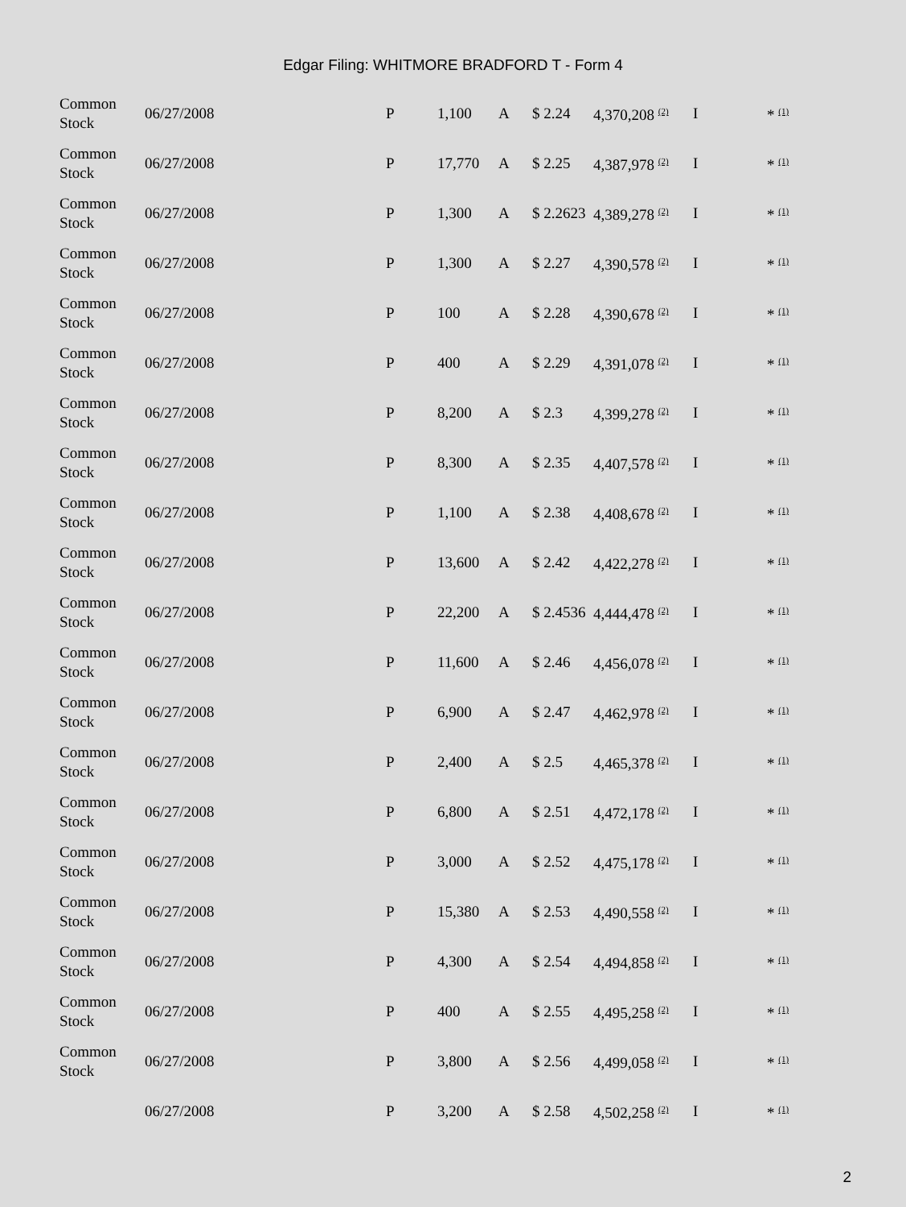Edgar Filing: WHITMORE BRADFORD T - Form 4
| Common Stock | 06/27/2008 | P | 1,100 | A | $ 2.24 | 4,370,208 <sup>(2)</sup> | I | * <sup>(1)</sup> |
| Common Stock | 06/27/2008 | P | 17,770 | A | $ 2.25 | 4,387,978 <sup>(2)</sup> | I | * <sup>(1)</sup> |
| Common Stock | 06/27/2008 | P | 1,300 | A | $ 2.2623 | 4,389,278 <sup>(2)</sup> | I | * <sup>(1)</sup> |
| Common Stock | 06/27/2008 | P | 1,300 | A | $ 2.27 | 4,390,578 <sup>(2)</sup> | I | * <sup>(1)</sup> |
| Common Stock | 06/27/2008 | P | 100 | A | $ 2.28 | 4,390,678 <sup>(2)</sup> | I | * <sup>(1)</sup> |
| Common Stock | 06/27/2008 | P | 400 | A | $ 2.29 | 4,391,078 <sup>(2)</sup> | I | * <sup>(1)</sup> |
| Common Stock | 06/27/2008 | P | 8,200 | A | $ 2.3 | 4,399,278 <sup>(2)</sup> | I | * <sup>(1)</sup> |
| Common Stock | 06/27/2008 | P | 8,300 | A | $ 2.35 | 4,407,578 <sup>(2)</sup> | I | * <sup>(1)</sup> |
| Common Stock | 06/27/2008 | P | 1,100 | A | $ 2.38 | 4,408,678 <sup>(2)</sup> | I | * <sup>(1)</sup> |
| Common Stock | 06/27/2008 | P | 13,600 | A | $ 2.42 | 4,422,278 <sup>(2)</sup> | I | * <sup>(1)</sup> |
| Common Stock | 06/27/2008 | P | 22,200 | A | $ 2.4536 | 4,444,478 <sup>(2)</sup> | I | * <sup>(1)</sup> |
| Common Stock | 06/27/2008 | P | 11,600 | A | $ 2.46 | 4,456,078 <sup>(2)</sup> | I | * <sup>(1)</sup> |
| Common Stock | 06/27/2008 | P | 6,900 | A | $ 2.47 | 4,462,978 <sup>(2)</sup> | I | * <sup>(1)</sup> |
| Common Stock | 06/27/2008 | P | 2,400 | A | $ 2.5 | 4,465,378 <sup>(2)</sup> | I | * <sup>(1)</sup> |
| Common Stock | 06/27/2008 | P | 6,800 | A | $ 2.51 | 4,472,178 <sup>(2)</sup> | I | * <sup>(1)</sup> |
| Common Stock | 06/27/2008 | P | 3,000 | A | $ 2.52 | 4,475,178 <sup>(2)</sup> | I | * <sup>(1)</sup> |
| Common Stock | 06/27/2008 | P | 15,380 | A | $ 2.53 | 4,490,558 <sup>(2)</sup> | I | * <sup>(1)</sup> |
| Common Stock | 06/27/2008 | P | 4,300 | A | $ 2.54 | 4,494,858 <sup>(2)</sup> | I | * <sup>(1)</sup> |
| Common Stock | 06/27/2008 | P | 400 | A | $ 2.55 | 4,495,258 <sup>(2)</sup> | I | * <sup>(1)</sup> |
| Common Stock | 06/27/2008 | P | 3,800 | A | $ 2.56 | 4,499,058 <sup>(2)</sup> | I | * <sup>(1)</sup> |
| | 06/27/2008 | P | 3,200 | A | $ 2.58 | 4,502,258 <sup>(2)</sup> | I | * <sup>(1)</sup> |
2